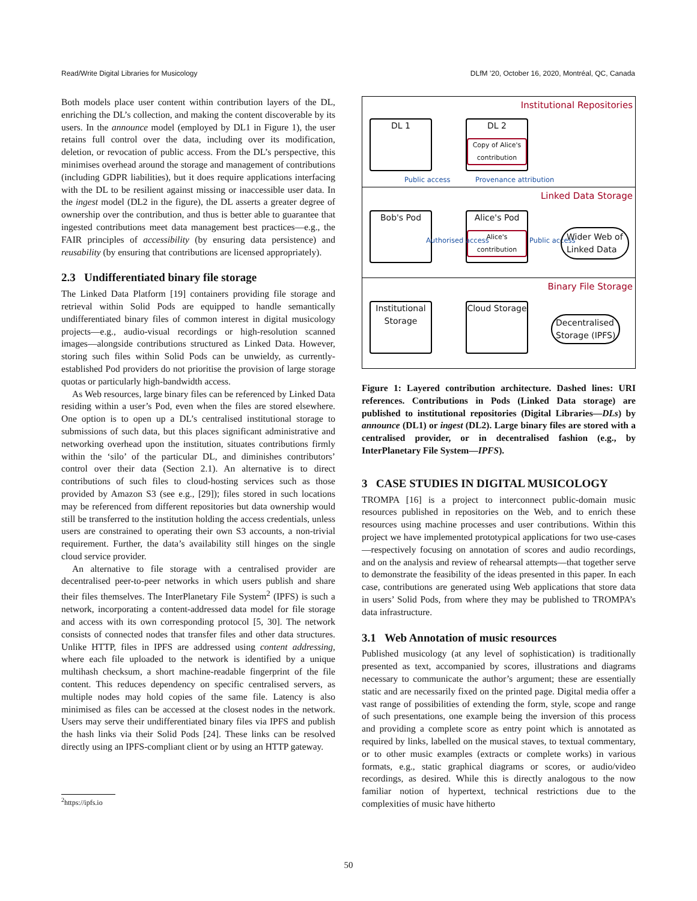Read/Write Digital Libraries for Musicology DLfM ’20, October 16, 2020, Montréal, QC, Canada
Both models place user content within contribution layers of the DL, enriching the DL’s collection, and making the content discoverable by its users. In the announce model (employed by DL1 in Figure 1), the user retains full control over the data, including over its modification, deletion, or revocation of public access. From the DL’s perspective, this minimises overhead around the storage and management of contributions (including GDPR liabilities), but it does require applications interfacing with the DL to be resilient against missing or inaccessible user data. In the ingest model (DL2 in the figure), the DL asserts a greater degree of ownership over the contribution, and thus is better able to guarantee that ingested contributions meet data management best practices—e.g., the FAIR principles of accessibility (by ensuring data persistence) and reusability (by ensuring that contributions are licensed appropriately).
2.3 Undifferentiated binary file storage
The Linked Data Platform [19] containers providing file storage and retrieval within Solid Pods are equipped to handle semantically undifferentiated binary files of common interest in digital musicology projects—e.g., audio-visual recordings or high-resolution scanned images—alongside contributions structured as Linked Data. However, storing such files within Solid Pods can be unwieldy, as currently-established Pod providers do not prioritise the provision of large storage quotas or particularly high-bandwidth access.
As Web resources, large binary files can be referenced by Linked Data residing within a user’s Pod, even when the files are stored elsewhere. One option is to open up a DL’s centralised institutional storage to submissions of such data, but this places significant administrative and networking overhead upon the institution, situates contributions firmly within the ‘silo’ of the particular DL, and diminishes contributors’ control over their data (Section 2.1). An alternative is to direct contributions of such files to cloud-hosting services such as those provided by Amazon S3 (see e.g., [29]); files stored in such locations may be referenced from different repositories but data ownership would still be transferred to the institution holding the access credentials, unless users are constrained to operating their own S3 accounts, a non-trivial requirement. Further, the data’s availability still hinges on the single cloud service provider.
An alternative to file storage with a centralised provider are decentralised peer-to-peer networks in which users publish and share their files themselves. The InterPlanetary File System<sup>2</sup> (IPFS) is such a network, incorporating a content-addressed data model for file storage and access with its own corresponding protocol [5, 30]. The network consists of connected nodes that transfer files and other data structures. Unlike HTTP, files in IPFS are addressed using content addressing, where each file uploaded to the network is identified by a unique multihash checksum, a short machine-readable fingerprint of the file content. This reduces dependency on specific centralised servers, as multiple nodes may hold copies of the same file. Latency is also minimised as files can be accessed at the closest nodes in the network. Users may serve their undifferentiated binary files via IPFS and publish the hash links via their Solid Pods [24]. These links can be resolved directly using an IPFS-compliant client or by using an HTTP gateway.
Institutional Repositories
DL 1
DL 2
Copy of Alice's contribution
Public access Provenance attribution
Linked Data Storage
Bob's Pod
Alice's Pod
Alice's contribution
Authorised access Public access
Wider Web of
Linked Data
Binary File Storage
Institutional Storage
Cloud Storage
Decentralised
Storage (IPFS)
Figure 1: Layered contribution architecture. Dashed lines: URI references. Contributions in Pods (Linked Data storage) are published to institutional repositories (Digital Libraries—DLs) by announce (DL1) or ingest (DL2). Large binary files are stored with a centralised provider, or in decentralised fashion (e.g., by InterPlanetary File System—IPFS).
3 CASE STUDIES IN DIGITAL MUSICOLOGY
TROMPA [16] is a project to interconnect public-domain music resources published in repositories on the Web, and to enrich these resources using machine processes and user contributions. Within this project we have implemented prototypical applications for two use-cases—respectively focusing on annotation of scores and audio recordings, and on the analysis and review of rehearsal attempts—that together serve to demonstrate the feasibility of the ideas presented in this paper. In each case, contributions are generated using Web applications that store data in users’ Solid Pods, from where they may be published to TROMPA’s data infrastructure.
3.1 Web Annotation of music resources
Published musicology (at any level of sophistication) is traditionally presented as text, accompanied by scores, illustrations and diagrams necessary to communicate the author’s argument; these are essentially static and are necessarily fixed on the printed page. Digital media offer a vast range of possibilities of extending the form, style, scope and range of such presentations, one example being the inversion of this process and providing a complete score as entry point which is annotated as required by links, labelled on the musical staves, to textual commentary, or to other music examples (extracts or complete works) in various formats, e.g., static graphical diagrams or scores, or audio/video recordings, as desired. While this is directly analogous to the now familiar notion of hypertext, technical restrictions due to the complexities of music have hitherto
<sup>2</sup> https://ipfs.io
50